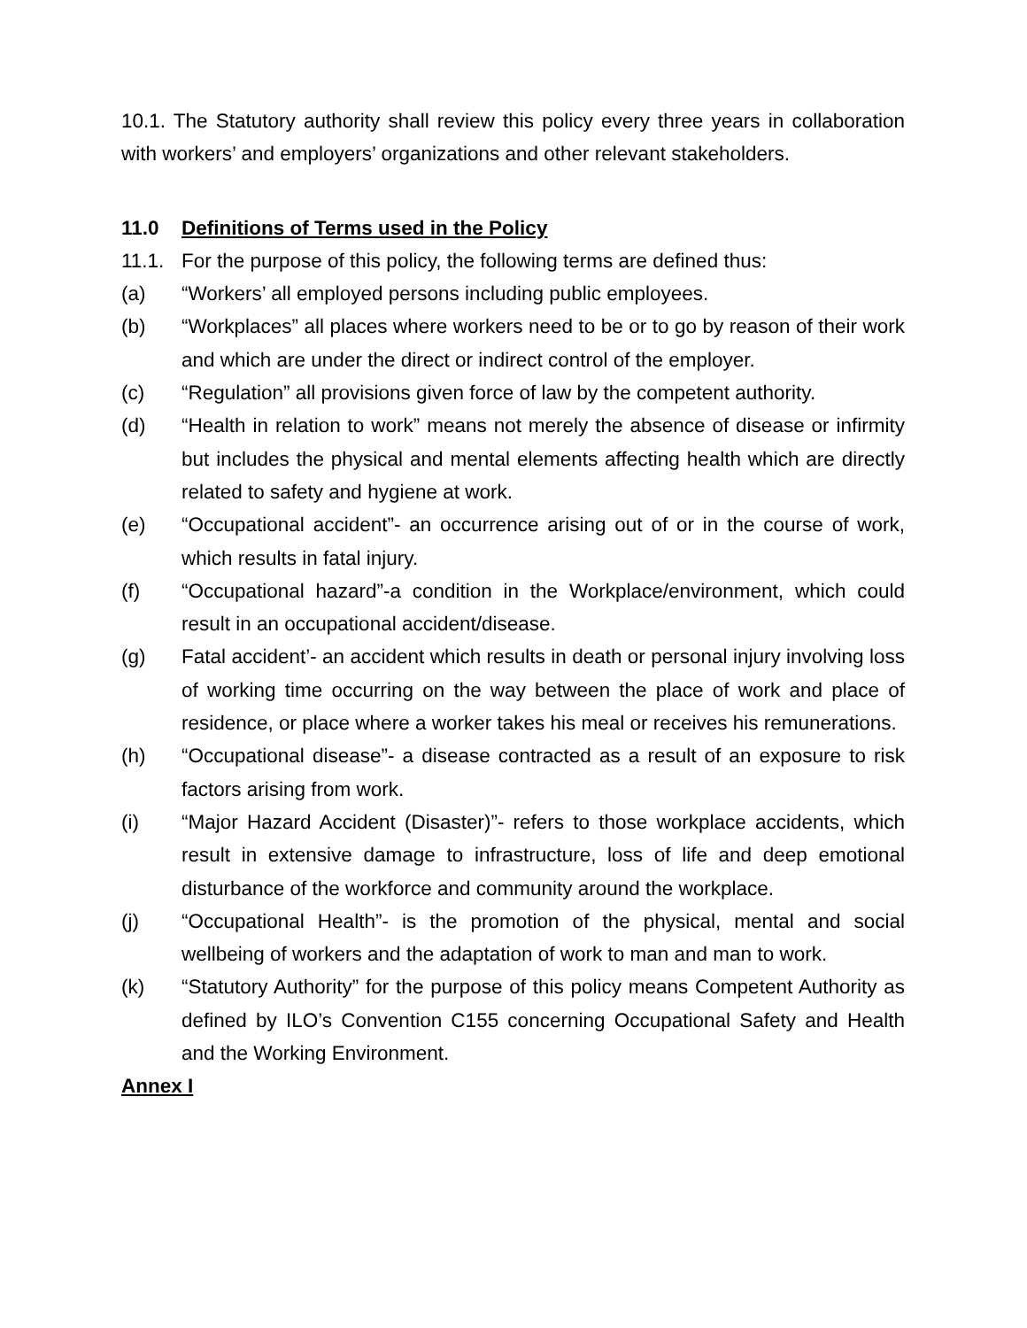10.1. The Statutory authority shall review this policy every three years in collaboration with workers’ and employers’ organizations and other relevant stakeholders.
11.0 Definitions of Terms used in the Policy
11.1. For the purpose of this policy, the following terms are defined thus:
(a) “Workers’ all employed persons including public employees.
(b) “Workplaces” all places where workers need to be or to go by reason of their work and which are under the direct or indirect control of the employer.
(c) “Regulation” all provisions given force of law by the competent authority.
(d) “Health in relation to work” means not merely the absence of disease or infirmity but includes the physical and mental elements affecting health which are directly related to safety and hygiene at work.
(e) “Occupational accident”- an occurrence arising out of or in the course of work, which results in fatal injury.
(f) “Occupational hazard”-a condition in the Workplace/environment, which could result in an occupational accident/disease.
(g) Fatal accident’- an accident which results in death or personal injury involving loss of working time occurring on the way between the place of work and place of residence, or place where a worker takes his meal or receives his remunerations.
(h) “Occupational disease”- a disease contracted as a result of an exposure to risk factors arising from work.
(i) “Major Hazard Accident (Disaster)”- refers to those workplace accidents, which result in extensive damage to infrastructure, loss of life and deep emotional disturbance of the workforce and community around the workplace.
(j) “Occupational Health”- is the promotion of the physical, mental and social wellbeing of workers and the adaptation of work to man and man to work.
(k) “Statutory Authority” for the purpose of this policy means Competent Authority as defined by ILO’s Convention C155 concerning Occupational Safety and Health and the Working Environment.
Annex I